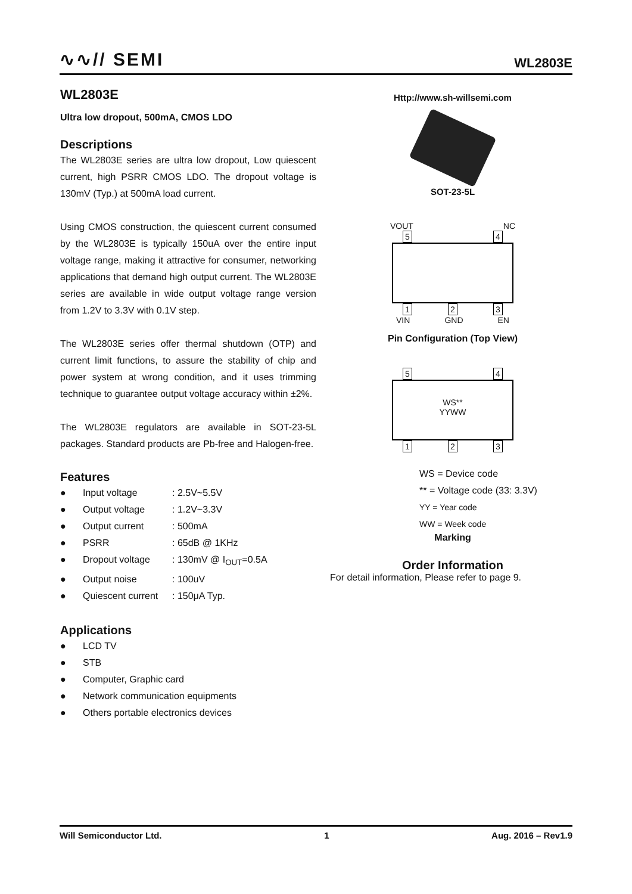∿∿// SEMI
WL2803E
WL2803E
Ultra low dropout, 500mA, CMOS LDO
Descriptions
The WL2803E series are ultra low dropout, Low quiescent current, high PSRR CMOS LDO. The dropout voltage is 130mV (Typ.) at 500mA load current.
Using CMOS construction, the quiescent current consumed by the WL2803E is typically 150uA over the entire input voltage range, making it attractive for consumer, networking applications that demand high output current. The WL2803E series are available in wide output voltage range version from 1.2V to 3.3V with 0.1V step.
The WL2803E series offer thermal shutdown (OTP) and current limit functions, to assure the stability of chip and power system at wrong condition, and it uses trimming technique to guarantee output voltage accuracy within ±2%.
The WL2803E regulators are available in SOT-23-5L packages. Standard products are Pb-free and Halogen-free.
Features
● Input voltage: 2.5V~5.5V
● Output voltage: 1.2V~3.3V
● Output current: 500mA
● PSRR: 65dB @ 1KHz
● Dropout voltage: 130mV @ I<sub>OUT</sub>=0.5A
● Output noise: 100uV
● Quiescent current: 150μA Typ.
Applications
● LCD TV
● STB
● Computer, Graphic card
● Network communication equipments
● Others portable electronics devices
Http://www.sh-willsemi.com
SOT-23-5L
VOUT NC
5 4
1 2 3
VIN GND EN
Pin Configuration (Top View)
5 4
WS**
YYWW
1 2 3
WS = Device code
** = Voltage code (33: 3.3V)
YY = Year code
WW = Week code
Marking
Order Information
For detail information, Please refer to page 9.
Will Semiconductor Ltd. 1 Aug. 2016 – Rev1.9